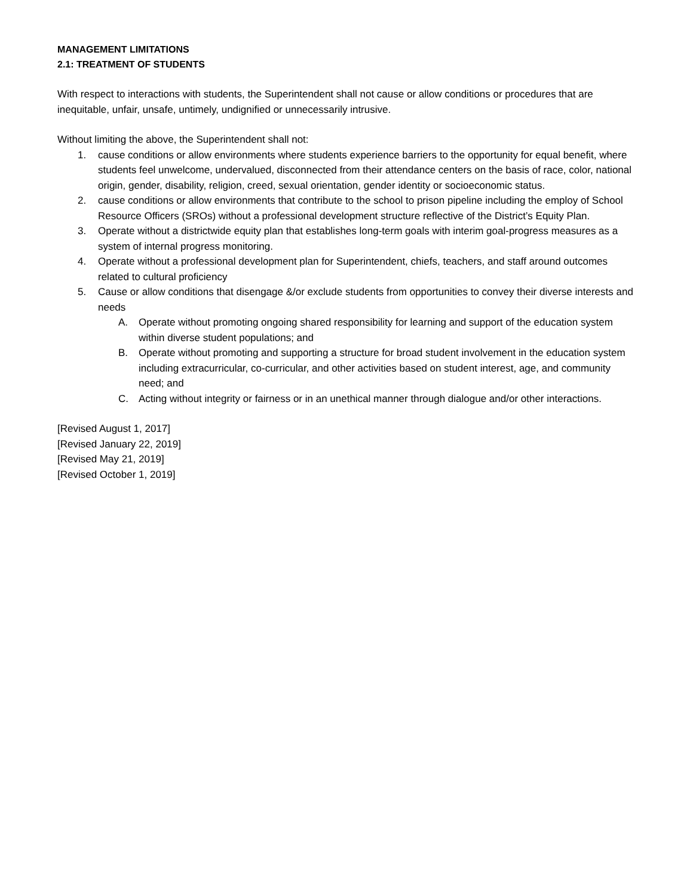MANAGEMENT LIMITATIONS
2.1: TREATMENT OF STUDENTS
With respect to interactions with students, the Superintendent shall not cause or allow conditions or procedures that are inequitable, unfair, unsafe, untimely, undignified or unnecessarily intrusive.
Without limiting the above, the Superintendent shall not:
1. cause conditions or allow environments where students experience barriers to the opportunity for equal benefit, where students feel unwelcome, undervalued, disconnected from their attendance centers on the basis of race, color, national origin, gender, disability, religion, creed, sexual orientation, gender identity or socioeconomic status.
2. cause conditions or allow environments that contribute to the school to prison pipeline including the employ of School Resource Officers (SROs) without a professional development structure reflective of the District’s Equity Plan.
3. Operate without a districtwide equity plan that establishes long-term goals with interim goal-progress measures as a system of internal progress monitoring.
4. Operate without a professional development plan for Superintendent, chiefs, teachers, and staff around outcomes related to cultural proficiency
5. Cause or allow conditions that disengage &/or exclude students from opportunities to convey their diverse interests and needs
A. Operate without promoting ongoing shared responsibility for learning and support of the education system within diverse student populations; and
B. Operate without promoting and supporting a structure for broad student involvement in the education system including extracurricular, co-curricular, and other activities based on student interest, age, and community need; and
C. Acting without integrity or fairness or in an unethical manner through dialogue and/or other interactions.
[Revised August 1, 2017]
[Revised January 22, 2019]
[Revised May 21, 2019]
[Revised October 1, 2019]